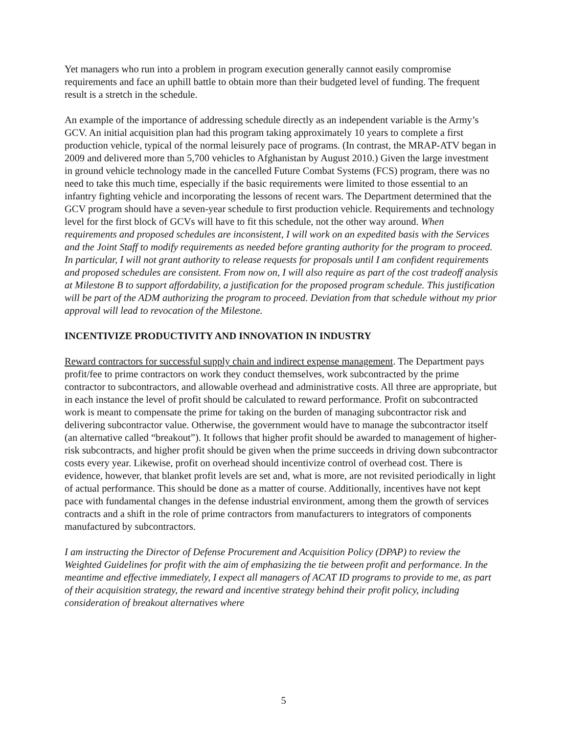Yet managers who run into a problem in program execution generally cannot easily compromise requirements and face an uphill battle to obtain more than their budgeted level of funding. The frequent result is a stretch in the schedule.
An example of the importance of addressing schedule directly as an independent variable is the Army’s GCV. An initial acquisition plan had this program taking approximately 10 years to complete a first production vehicle, typical of the normal leisurely pace of programs. (In contrast, the MRAP-ATV began in 2009 and delivered more than 5,700 vehicles to Afghanistan by August 2010.) Given the large investment in ground vehicle technology made in the cancelled Future Combat Systems (FCS) program, there was no need to take this much time, especially if the basic requirements were limited to those essential to an infantry fighting vehicle and incorporating the lessons of recent wars. The Department determined that the GCV program should have a seven-year schedule to first production vehicle. Requirements and technology level for the first block of GCVs will have to fit this schedule, not the other way around. When requirements and proposed schedules are inconsistent, I will work on an expedited basis with the Services and the Joint Staff to modify requirements as needed before granting authority for the program to proceed. In particular, I will not grant authority to release requests for proposals until I am confident requirements and proposed schedules are consistent. From now on, I will also require as part of the cost tradeoff analysis at Milestone B to support affordability, a justification for the proposed program schedule. This justification will be part of the ADM authorizing the program to proceed. Deviation from that schedule without my prior approval will lead to revocation of the Milestone.
INCENTIVIZE PRODUCTIVITY AND INNOVATION IN INDUSTRY
Reward contractors for successful supply chain and indirect expense management. The Department pays profit/fee to prime contractors on work they conduct themselves, work subcontracted by the prime contractor to subcontractors, and allowable overhead and administrative costs. All three are appropriate, but in each instance the level of profit should be calculated to reward performance. Profit on subcontracted work is meant to compensate the prime for taking on the burden of managing subcontractor risk and delivering subcontractor value. Otherwise, the government would have to manage the subcontractor itself (an alternative called “breakout”). It follows that higher profit should be awarded to management of higher-risk subcontracts, and higher profit should be given when the prime succeeds in driving down subcontractor costs every year. Likewise, profit on overhead should incentivize control of overhead cost. There is evidence, however, that blanket profit levels are set and, what is more, are not revisited periodically in light of actual performance. This should be done as a matter of course. Additionally, incentives have not kept pace with fundamental changes in the defense industrial environment, among them the growth of services contracts and a shift in the role of prime contractors from manufacturers to integrators of components manufactured by subcontractors.
I am instructing the Director of Defense Procurement and Acquisition Policy (DPAP) to review the Weighted Guidelines for profit with the aim of emphasizing the tie between profit and performance. In the meantime and effective immediately, I expect all managers of ACAT ID programs to provide to me, as part of their acquisition strategy, the reward and incentive strategy behind their profit policy, including consideration of breakout alternatives where
5